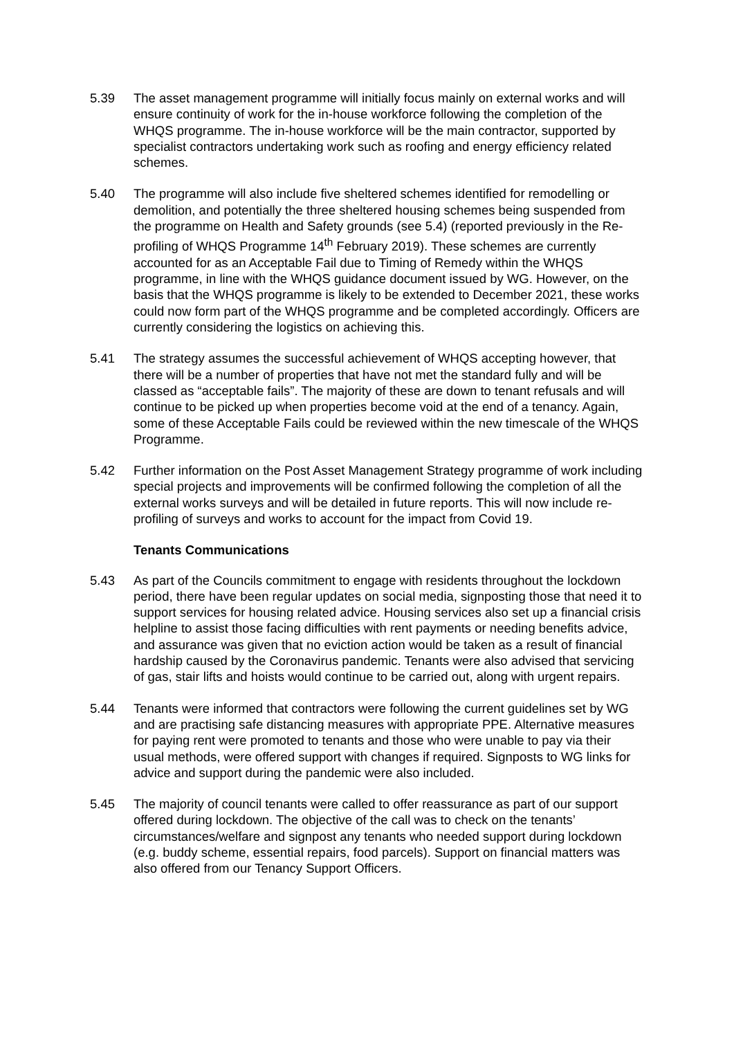5.39 The asset management programme will initially focus mainly on external works and will ensure continuity of work for the in-house workforce following the completion of the WHQS programme. The in-house workforce will be the main contractor, supported by specialist contractors undertaking work such as roofing and energy efficiency related schemes.
5.40 The programme will also include five sheltered schemes identified for remodelling or demolition, and potentially the three sheltered housing schemes being suspended from the programme on Health and Safety grounds (see 5.4) (reported previously in the Re-profiling of WHQS Programme 14<sup>th</sup> February 2019). These schemes are currently accounted for as an Acceptable Fail due to Timing of Remedy within the WHQS programme, in line with the WHQS guidance document issued by WG. However, on the basis that the WHQS programme is likely to be extended to December 2021, these works could now form part of the WHQS programme and be completed accordingly. Officers are currently considering the logistics on achieving this.
5.41 The strategy assumes the successful achievement of WHQS accepting however, that there will be a number of properties that have not met the standard fully and will be classed as “acceptable fails”. The majority of these are down to tenant refusals and will continue to be picked up when properties become void at the end of a tenancy. Again, some of these Acceptable Fails could be reviewed within the new timescale of the WHQS Programme.
5.42 Further information on the Post Asset Management Strategy programme of work including special projects and improvements will be confirmed following the completion of all the external works surveys and will be detailed in future reports. This will now include re-profiling of surveys and works to account for the impact from Covid 19.
Tenants Communications
5.43 As part of the Councils commitment to engage with residents throughout the lockdown period, there have been regular updates on social media, signposting those that need it to support services for housing related advice. Housing services also set up a financial crisis helpline to assist those facing difficulties with rent payments or needing benefits advice, and assurance was given that no eviction action would be taken as a result of financial hardship caused by the Coronavirus pandemic. Tenants were also advised that servicing of gas, stair lifts and hoists would continue to be carried out, along with urgent repairs.
5.44 Tenants were informed that contractors were following the current guidelines set by WG and are practising safe distancing measures with appropriate PPE. Alternative measures for paying rent were promoted to tenants and those who were unable to pay via their usual methods, were offered support with changes if required. Signposts to WG links for advice and support during the pandemic were also included.
5.45 The majority of council tenants were called to offer reassurance as part of our support offered during lockdown. The objective of the call was to check on the tenants’ circumstances/welfare and signpost any tenants who needed support during lockdown (e.g. buddy scheme, essential repairs, food parcels). Support on financial matters was also offered from our Tenancy Support Officers.